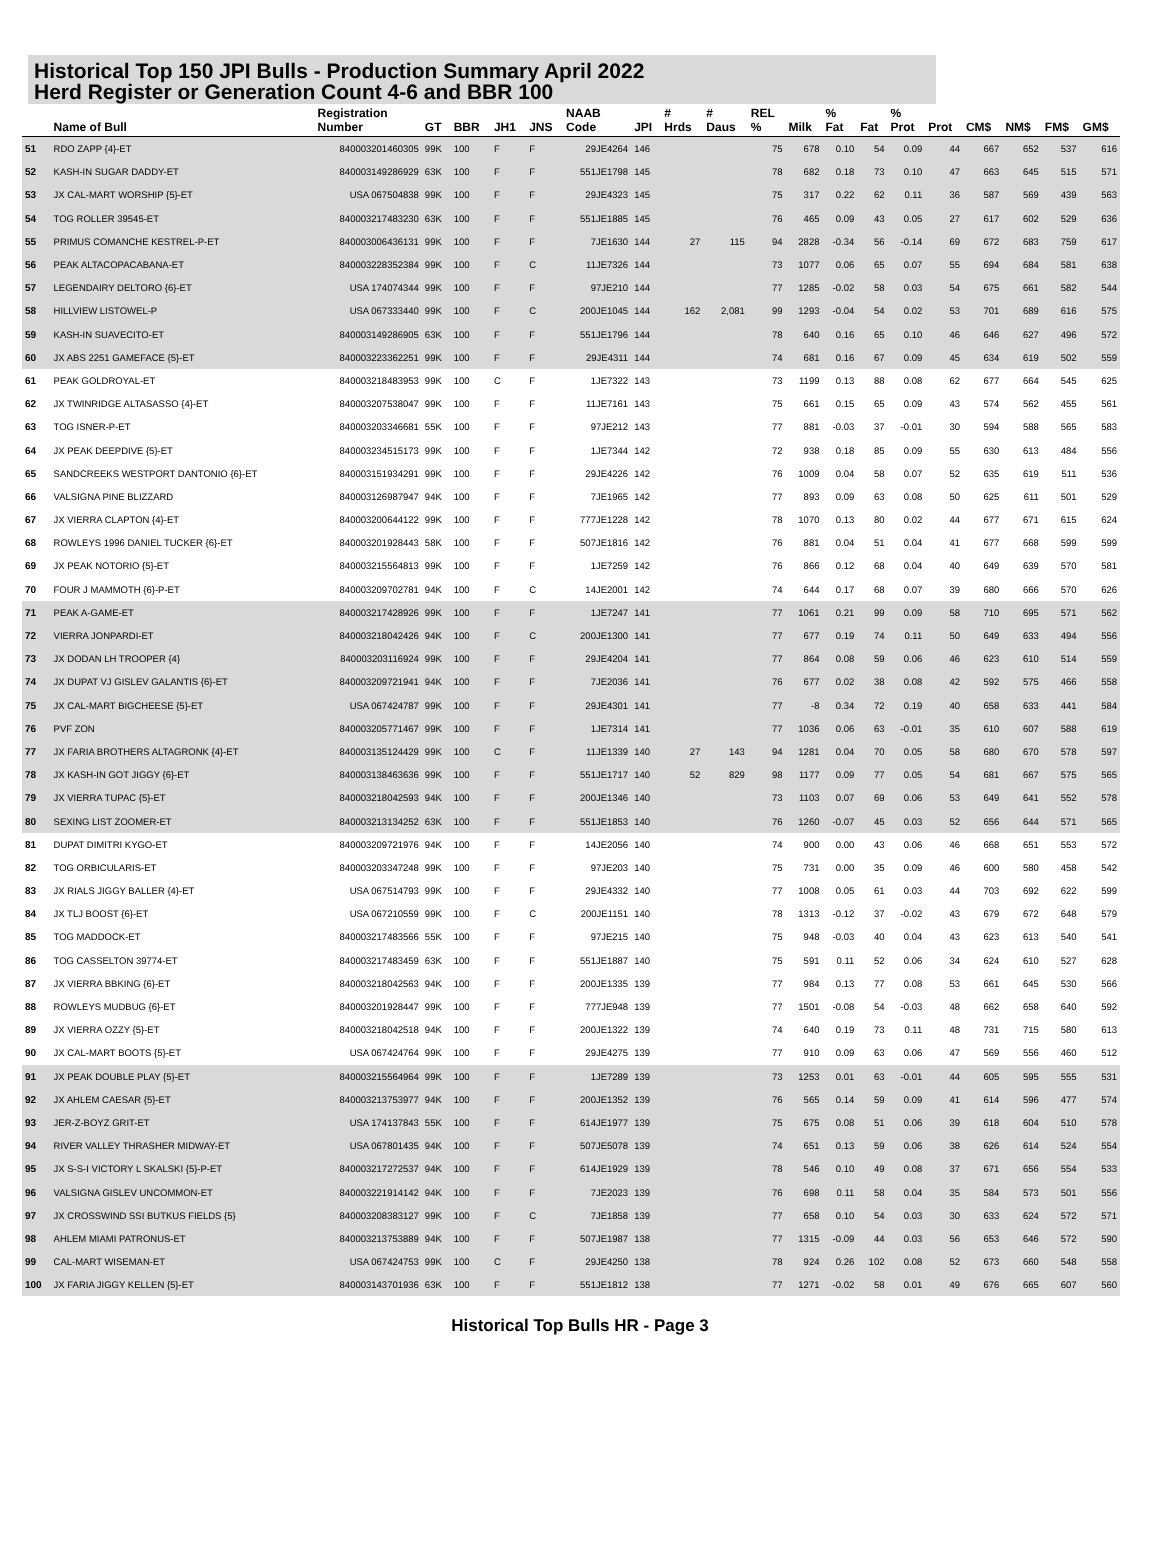Historical Top 150 JPI Bulls - Production Summary April 2022
Herd Register or Generation Count 4-6 and BBR 100
| | Name of Bull | Registration Number | GT | BBR | JH1 | JNS | NAAB Code | JPI | # Hrds | # Daus | REL % | Milk | % Fat | Fat | % Prot | Prot | CM$ | NM$ | FM$ | GM$ |
| --- | --- | --- | --- | --- | --- | --- | --- | --- | --- | --- | --- | --- | --- | --- | --- | --- | --- | --- | --- | --- |
| 51 | RDO ZAPP {4}-ET | 840003201460305 | 99K | 100 | F | F | 29JE4264 | 146 | | | 75 | 678 | 0.10 | 54 | 0.09 | 44 | 667 | 652 | 537 | 616 |
| 52 | KASH-IN SUGAR DADDY-ET | 840003149286929 | 63K | 100 | F | F | 551JE1798 | 145 | | | 78 | 682 | 0.18 | 73 | 0.10 | 47 | 663 | 645 | 515 | 571 |
| 53 | JX CAL-MART WORSHIP {5}-ET | USA 067504838 | 99K | 100 | F | F | 29JE4323 | 145 | | | 75 | 317 | 0.22 | 62 | 0.11 | 36 | 587 | 569 | 439 | 563 |
| 54 | TOG ROLLER 39545-ET | 840003217483230 | 63K | 100 | F | F | 551JE1885 | 145 | | | 76 | 465 | 0.09 | 43 | 0.05 | 27 | 617 | 602 | 529 | 636 |
| 55 | PRIMUS COMANCHE KESTREL-P-ET | 840003006436131 | 99K | 100 | F | F | 7JE1630 | 144 | 27 | 115 | 94 | 2828 | -0.34 | 56 | -0.14 | 69 | 672 | 683 | 759 | 617 |
| 56 | PEAK ALTACOPACABANA-ET | 840003228352384 | 99K | 100 | F | C | 11JE7326 | 144 | | | 73 | 1077 | 0.06 | 65 | 0.07 | 55 | 694 | 684 | 581 | 638 |
| 57 | LEGENDAIRY DELTORO {6}-ET | USA 174074344 | 99K | 100 | F | F | 97JE210 | 144 | | | 77 | 1285 | -0.02 | 58 | 0.03 | 54 | 675 | 661 | 582 | 544 |
| 58 | HILLVIEW LISTOWEL-P | USA 067333440 | 99K | 100 | F | C | 200JE1045 | 144 | 162 | 2,081 | 99 | 1293 | -0.04 | 54 | 0.02 | 53 | 701 | 689 | 616 | 575 |
| 59 | KASH-IN SUAVECITO-ET | 840003149286905 | 63K | 100 | F | F | 551JE1796 | 144 | | | 78 | 640 | 0.16 | 65 | 0.10 | 46 | 646 | 627 | 496 | 572 |
| 60 | JX ABS 2251 GAMEFACE {5}-ET | 840003223362251 | 99K | 100 | F | F | 29JE4311 | 144 | | | 74 | 681 | 0.16 | 67 | 0.09 | 45 | 634 | 619 | 502 | 559 |
| 61 | PEAK GOLDROYAL-ET | 840003218483953 | 99K | 100 | C | F | 1JE7322 | 143 | | | 73 | 1199 | 0.13 | 88 | 0.08 | 62 | 677 | 664 | 545 | 625 |
| 62 | JX TWINRIDGE ALTASASSO {4}-ET | 840003207538047 | 99K | 100 | F | F | 11JE7161 | 143 | | | 75 | 661 | 0.15 | 65 | 0.09 | 43 | 574 | 562 | 455 | 561 |
| 63 | TOG ISNER-P-ET | 840003203346681 | 55K | 100 | F | F | 97JE212 | 143 | | | 77 | 881 | -0.03 | 37 | -0.01 | 30 | 594 | 588 | 565 | 583 |
| 64 | JX PEAK DEEPDIVE {5}-ET | 840003234515173 | 99K | 100 | F | F | 1JE7344 | 142 | | | 72 | 938 | 0.18 | 85 | 0.09 | 55 | 630 | 613 | 484 | 556 |
| 65 | SANDCREEKS WESTPORT DANTONIO {6}-ET | 840003151934291 | 99K | 100 | F | F | 29JE4226 | 142 | | | 76 | 1009 | 0.04 | 58 | 0.07 | 52 | 635 | 619 | 511 | 536 |
| 66 | VALSIGNA PINE BLIZZARD | 840003126987947 | 94K | 100 | F | F | 7JE1965 | 142 | | | 77 | 893 | 0.09 | 63 | 0.08 | 50 | 625 | 611 | 501 | 529 |
| 67 | JX VIERRA CLAPTON {4}-ET | 840003200644122 | 99K | 100 | F | F | 777JE1228 | 142 | | | 78 | 1070 | 0.13 | 80 | 0.02 | 44 | 677 | 671 | 615 | 624 |
| 68 | ROWLEYS 1996 DANIEL TUCKER {6}-ET | 840003201928443 | 58K | 100 | F | F | 507JE1816 | 142 | | | 76 | 881 | 0.04 | 51 | 0.04 | 41 | 677 | 668 | 599 | 599 |
| 69 | JX PEAK NOTORIO {5}-ET | 840003215564813 | 99K | 100 | F | F | 1JE7259 | 142 | | | 76 | 866 | 0.12 | 68 | 0.04 | 40 | 649 | 639 | 570 | 581 |
| 70 | FOUR J MAMMOTH {6}-P-ET | 840003209702781 | 94K | 100 | F | C | 14JE2001 | 142 | | | 74 | 644 | 0.17 | 68 | 0.07 | 39 | 680 | 666 | 570 | 626 |
| 71 | PEAK A-GAME-ET | 840003217428926 | 99K | 100 | F | F | 1JE7247 | 141 | | | 77 | 1061 | 0.21 | 99 | 0.09 | 58 | 710 | 695 | 571 | 562 |
| 72 | VIERRA JONPARDI-ET | 840003218042426 | 94K | 100 | F | C | 200JE1300 | 141 | | | 77 | 677 | 0.19 | 74 | 0.11 | 50 | 649 | 633 | 494 | 556 |
| 73 | JX DODAN LH TROOPER {4} | 840003203116924 | 99K | 100 | F | F | 29JE4204 | 141 | | | 77 | 864 | 0.08 | 59 | 0.06 | 46 | 623 | 610 | 514 | 559 |
| 74 | JX DUPAT VJ GISLEV GALANTIS {6}-ET | 840003209721941 | 94K | 100 | F | F | 7JE2036 | 141 | | | 76 | 677 | 0.02 | 38 | 0.08 | 42 | 592 | 575 | 466 | 558 |
| 75 | JX CAL-MART BIGCHEESE {5}-ET | USA 067424787 | 99K | 100 | F | F | 29JE4301 | 141 | | | 77 | -8 | 0.34 | 72 | 0.19 | 40 | 658 | 633 | 441 | 584 |
| 76 | PVF ZON | 840003205771467 | 99K | 100 | F | F | 1JE7314 | 141 | | | 77 | 1036 | 0.06 | 63 | -0.01 | 35 | 610 | 607 | 588 | 619 |
| 77 | JX FARIA BROTHERS ALTAGRONK {4}-ET | 840003135124429 | 99K | 100 | C | F | 11JE1339 | 140 | 27 | 143 | 94 | 1281 | 0.04 | 70 | 0.05 | 58 | 680 | 670 | 578 | 597 |
| 78 | JX KASH-IN GOT JIGGY {6}-ET | 840003138463636 | 99K | 100 | F | F | 551JE1717 | 140 | 52 | 829 | 98 | 1177 | 0.09 | 77 | 0.05 | 54 | 681 | 667 | 575 | 565 |
| 79 | JX VIERRA TUPAC {5}-ET | 840003218042593 | 94K | 100 | F | F | 200JE1346 | 140 | | | 73 | 1103 | 0.07 | 69 | 0.06 | 53 | 649 | 641 | 552 | 578 |
| 80 | SEXING LIST ZOOMER-ET | 840003213134252 | 63K | 100 | F | F | 551JE1853 | 140 | | | 76 | 1260 | -0.07 | 45 | 0.03 | 52 | 656 | 644 | 571 | 565 |
| 81 | DUPAT DIMITRI KYGO-ET | 840003209721976 | 94K | 100 | F | F | 14JE2056 | 140 | | | 74 | 900 | 0.00 | 43 | 0.06 | 46 | 668 | 651 | 553 | 572 |
| 82 | TOG ORBICULARIS-ET | 840003203347248 | 99K | 100 | F | F | 97JE203 | 140 | | | 75 | 731 | 0.00 | 35 | 0.09 | 46 | 600 | 580 | 458 | 542 |
| 83 | JX RIALS JIGGY BALLER {4}-ET | USA 067514793 | 99K | 100 | F | F | 29JE4332 | 140 | | | 77 | 1008 | 0.05 | 61 | 0.03 | 44 | 703 | 692 | 622 | 599 |
| 84 | JX TLJ BOOST {6}-ET | USA 067210559 | 99K | 100 | F | C | 200JE1151 | 140 | | | 78 | 1313 | -0.12 | 37 | -0.02 | 43 | 679 | 672 | 648 | 579 |
| 85 | TOG MADDOCK-ET | 840003217483566 | 55K | 100 | F | F | 97JE215 | 140 | | | 75 | 948 | -0.03 | 40 | 0.04 | 43 | 623 | 613 | 540 | 541 |
| 86 | TOG CASSELTON 39774-ET | 840003217483459 | 63K | 100 | F | F | 551JE1887 | 140 | | | 75 | 591 | 0.11 | 52 | 0.06 | 34 | 624 | 610 | 527 | 628 |
| 87 | JX VIERRA BBKING {6}-ET | 840003218042563 | 94K | 100 | F | F | 200JE1335 | 139 | | | 77 | 984 | 0.13 | 77 | 0.08 | 53 | 661 | 645 | 530 | 566 |
| 88 | ROWLEYS MUDBUG {6}-ET | 840003201928447 | 99K | 100 | F | F | 777JE948 | 139 | | | 77 | 1501 | -0.08 | 54 | -0.03 | 48 | 662 | 658 | 640 | 592 |
| 89 | JX VIERRA OZZY {5}-ET | 840003218042518 | 94K | 100 | F | F | 200JE1322 | 139 | | | 74 | 640 | 0.19 | 73 | 0.11 | 48 | 731 | 715 | 580 | 613 |
| 90 | JX CAL-MART BOOTS {5}-ET | USA 067424764 | 99K | 100 | F | F | 29JE4275 | 139 | | | 77 | 910 | 0.09 | 63 | 0.06 | 47 | 569 | 556 | 460 | 512 |
| 91 | JX PEAK DOUBLE PLAY {5}-ET | 840003215564964 | 99K | 100 | F | F | 1JE7289 | 139 | | | 73 | 1253 | 0.01 | 63 | -0.01 | 44 | 605 | 595 | 555 | 531 |
| 92 | JX AHLEM CAESAR {5}-ET | 840003213753977 | 94K | 100 | F | F | 200JE1352 | 139 | | | 76 | 565 | 0.14 | 59 | 0.09 | 41 | 614 | 596 | 477 | 574 |
| 93 | JER-Z-BOYZ GRIT-ET | USA 174137843 | 55K | 100 | F | F | 614JE1977 | 139 | | | 75 | 675 | 0.08 | 51 | 0.06 | 39 | 618 | 604 | 510 | 578 |
| 94 | RIVER VALLEY THRASHER MIDWAY-ET | USA 067801435 | 94K | 100 | F | F | 507JE5078 | 139 | | | 74 | 651 | 0.13 | 59 | 0.06 | 38 | 626 | 614 | 524 | 554 |
| 95 | JX S-S-I VICTORY L SKALSKI {5}-P-ET | 840003217272537 | 94K | 100 | F | F | 614JE1929 | 139 | | | 78 | 546 | 0.10 | 49 | 0.08 | 37 | 671 | 656 | 554 | 533 |
| 96 | VALSIGNA GISLEV UNCOMMON-ET | 840003221914142 | 94K | 100 | F | F | 7JE2023 | 139 | | | 76 | 698 | 0.11 | 58 | 0.04 | 35 | 584 | 573 | 501 | 556 |
| 97 | JX CROSSWIND SSI BUTKUS FIELDS {5} | 840003208383127 | 99K | 100 | F | C | 7JE1858 | 139 | | | 77 | 658 | 0.10 | 54 | 0.03 | 30 | 633 | 624 | 572 | 571 |
| 98 | AHLEM MIAMI PATRONUS-ET | 840003213753889 | 94K | 100 | F | F | 507JE1987 | 138 | | | 77 | 1315 | -0.09 | 44 | 0.03 | 56 | 653 | 646 | 572 | 590 |
| 99 | CAL-MART WISEMAN-ET | USA 067424753 | 99K | 100 | C | F | 29JE4250 | 138 | | | 78 | 924 | 0.26 | 102 | 0.08 | 52 | 673 | 660 | 548 | 558 |
| 100 | JX FARIA JIGGY KELLEN {5}-ET | 840003143701936 | 63K | 100 | F | F | 551JE1812 | 138 | | | 77 | 1271 | -0.02 | 58 | 0.01 | 49 | 676 | 665 | 607 | 560 |
Historical Top Bulls HR - Page 3